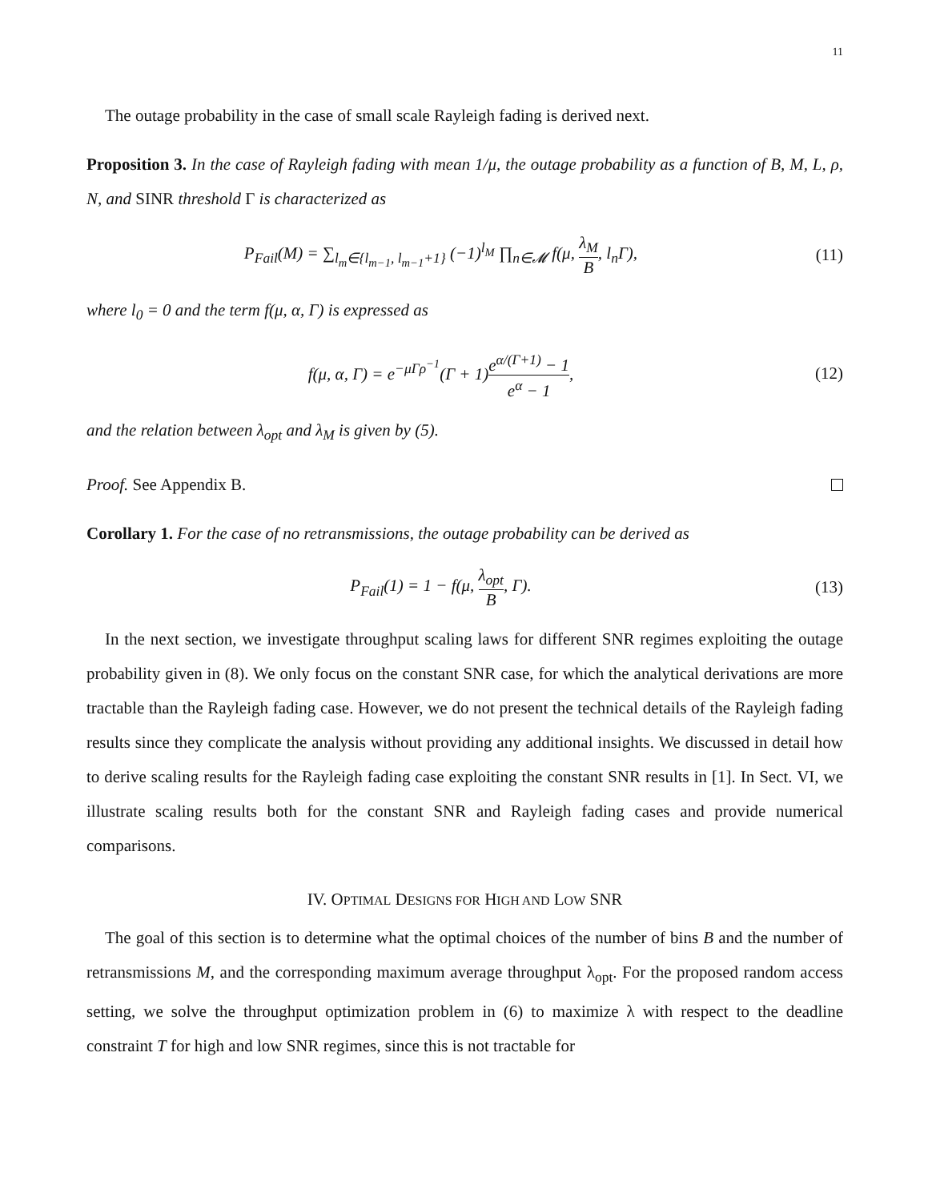11
The outage probability in the case of small scale Rayleigh fading is derived next.
Proposition 3. In the case of Rayleigh fading with mean 1/μ, the outage probability as a function of B, M, L, ρ, N, and SINR threshold Γ is characterized as
P<sub>Fail</sub>(M) = ∑<sub>l<sub>m</sub>∈{l<sub>m−1</sub>, l<sub>m−1</sub>+1}</sub> (−1)<sup>l<sub>M</sub></sup> ∏<sub>n∈𝓜</sub> f(μ, λ<sub>M</sub> B, l<sub>n</sub>Γ),
(11)
where l<sub>0</sub> = 0 and the term f(μ, α, Γ) is expressed as
f(μ, α, Γ) = e<sup>−μΓρ<sup>−1</sup></sup>(Γ + 1)e<sup>α/(Γ+1)</sup> − 1 e<sup>α</sup> − 1,
(12)
and the relation between λ<sub>opt</sub> and λ<sub>M</sub> is given by (5).
Proof. See Appendix B.
Corollary 1. For the case of no retransmissions, the outage probability can be derived as
P<sub>Fail</sub>(1) = 1 − f(μ, λ<sub>opt</sub> B, Γ).
(13)
In the next section, we investigate throughput scaling laws for different SNR regimes exploiting the outage probability given in (8). We only focus on the constant SNR case, for which the analytical derivations are more tractable than the Rayleigh fading case. However, we do not present the technical details of the Rayleigh fading results since they complicate the analysis without providing any additional insights. We discussed in detail how to derive scaling results for the Rayleigh fading case exploiting the constant SNR results in [1]. In Sect. VI, we illustrate scaling results both for the constant SNR and Rayleigh fading cases and provide numerical comparisons.
IV. OPTIMAL DESIGNS FOR HIGH AND LOW SNR
The goal of this section is to determine what the optimal choices of the number of bins B and the number of retransmissions M, and the corresponding maximum average throughput λ<sub>opt</sub>. For the proposed random access setting, we solve the throughput optimization problem in (6) to maximize λ with respect to the deadline constraint T for high and low SNR regimes, since this is not tractable for